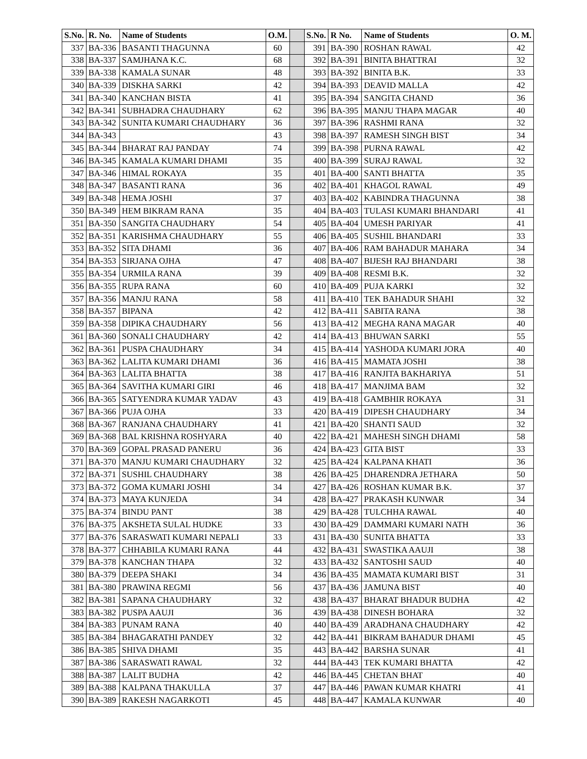| S.No. | R. No. | Name of Students | O.M. | | S.No. | R No. | Name of Students | O. M. |
| --- | --- | --- | --- | --- | --- | --- | --- | --- |
| 337 | BA-336 | BASANTI THAGUNNA | 60 | | 391 | BA-390 | ROSHAN RAWAL | 42 |
| 338 | BA-337 | SAMJHANA K.C. | 68 | | 392 | BA-391 | BINITA BHATTRAI | 32 |
| 339 | BA-338 | KAMALA SUNAR | 48 | | 393 | BA-392 | BINITA B.K. | 33 |
| 340 | BA-339 | DISKHA SARKI | 42 | | 394 | BA-393 | DEAVID MALLA | 42 |
| 341 | BA-340 | KANCHAN BISTA | 41 | | 395 | BA-394 | SANGITA CHAND | 36 |
| 342 | BA-341 | SUBHADRA CHAUDHARY | 62 | | 396 | BA-395 | MANJU THAPA MAGAR | 40 |
| 343 | BA-342 | SUNITA KUMARI CHAUDHARY | 36 | | 397 | BA-396 | RASHMI RANA | 32 |
| 344 | BA-343 | | 43 | | 398 | BA-397 | RAMESH SINGH BIST | 34 |
| 345 | BA-344 | BHARAT RAJ PANDAY | 74 | | 399 | BA-398 | PURNA RAWAL | 42 |
| 346 | BA-345 | KAMALA KUMARI DHAMI | 35 | | 400 | BA-399 | SURAJ RAWAL | 32 |
| 347 | BA-346 | HIMAL ROKAYA | 35 | | 401 | BA-400 | SANTI BHATTA | 35 |
| 348 | BA-347 | BASANTI RANA | 36 | | 402 | BA-401 | KHAGOL RAWAL | 49 |
| 349 | BA-348 | HEMA JOSHI | 37 | | 403 | BA-402 | KABINDRA THAGUNNA | 38 |
| 350 | BA-349 | HEM BIKRAM RANA | 35 | | 404 | BA-403 | TULASI KUMARI BHANDARI | 41 |
| 351 | BA-350 | SANGITA CHAUDHARY | 54 | | 405 | BA-404 | UMESH PARIYAR | 41 |
| 352 | BA-351 | KARISHMA CHAUDHARY | 55 | | 406 | BA-405 | SUSHIL BHANDARI | 33 |
| 353 | BA-352 | SITA DHAMI | 36 | | 407 | BA-406 | RAM BAHADUR MAHARA | 34 |
| 354 | BA-353 | SIRJANA OJHA | 47 | | 408 | BA-407 | BIJESH RAJ BHANDARI | 38 |
| 355 | BA-354 | URMILA RANA | 39 | | 409 | BA-408 | RESMI B.K. | 32 |
| 356 | BA-355 | RUPA RANA | 60 | | 410 | BA-409 | PUJA KARKI | 32 |
| 357 | BA-356 | MANJU RANA | 58 | | 411 | BA-410 | TEK BAHADUR SHAHI | 32 |
| 358 | BA-357 | BIPANA | 42 | | 412 | BA-411 | SABITA RANA | 38 |
| 359 | BA-358 | DIPIKA CHAUDHARY | 56 | | 413 | BA-412 | MEGHA RANA MAGAR | 40 |
| 361 | BA-360 | SONALI CHAUDHARY | 42 | | 414 | BA-413 | BHUWAN SARKI | 55 |
| 362 | BA-361 | PUSPA CHAUDHARY | 34 | | 415 | BA-414 | YASHODA KUMARI JORA | 40 |
| 363 | BA-362 | LALITA KUMARI DHAMI | 36 | | 416 | BA-415 | MAMATA JOSHI | 38 |
| 364 | BA-363 | LALITA BHATTA | 38 | | 417 | BA-416 | RANJITA BAKHARIYA | 51 |
| 365 | BA-364 | SAVITHA KUMARI GIRI | 46 | | 418 | BA-417 | MANJIMA BAM | 32 |
| 366 | BA-365 | SATYENDRA KUMAR YADAV | 43 | | 419 | BA-418 | GAMBHIR ROKAYA | 31 |
| 367 | BA-366 | PUJA OJHA | 33 | | 420 | BA-419 | DIPESH CHAUDHARY | 34 |
| 368 | BA-367 | RANJANA CHAUDHARY | 41 | | 421 | BA-420 | SHANTI SAUD | 32 |
| 369 | BA-368 | BAL KRISHNA ROSHYARA | 40 | | 422 | BA-421 | MAHESH SINGH DHAMI | 58 |
| 370 | BA-369 | GOPAL PRASAD PANERU | 36 | | 424 | BA-423 | GITA BIST | 33 |
| 371 | BA-370 | MANJU KUMARI CHAUDHARY | 32 | | 425 | BA-424 | KALPANA KHATI | 36 |
| 372 | BA-371 | SUSHIL CHAUDHARY | 38 | | 426 | BA-425 | DHARENDRA JETHARA | 50 |
| 373 | BA-372 | GOMA KUMARI JOSHI | 34 | | 427 | BA-426 | ROSHAN KUMAR B.K. | 37 |
| 374 | BA-373 | MAYA KUNJEDA | 34 | | 428 | BA-427 | PRAKASH KUNWAR | 34 |
| 375 | BA-374 | BINDU PANT | 38 | | 429 | BA-428 | TULCHHA RAWAL | 40 |
| 376 | BA-375 | AKSHETA SULAL HUDKE | 33 | | 430 | BA-429 | DAMMARI KUMARI NATH | 36 |
| 377 | BA-376 | SARASWATI KUMARI NEPALI | 33 | | 431 | BA-430 | SUNITA BHATTA | 33 |
| 378 | BA-377 | CHHABILA KUMARI RANA | 44 | | 432 | BA-431 | SWASTIKA AAUJI | 38 |
| 379 | BA-378 | KANCHAN THAPA | 32 | | 433 | BA-432 | SANTOSHI SAUD | 40 |
| 380 | BA-379 | DEEPA SHAKI | 34 | | 436 | BA-435 | MAMATA KUMARI BIST | 31 |
| 381 | BA-380 | PRAWINA REGMI | 56 | | 437 | BA-436 | JAMUNA BIST | 40 |
| 382 | BA-381 | SAPANA CHAUDHARY | 32 | | 438 | BA-437 | BHARAT BHADUR BUDHA | 42 |
| 383 | BA-382 | PUSPA AAUJI | 36 | | 439 | BA-438 | DINESH BOHARA | 32 |
| 384 | BA-383 | PUNAM RANA | 40 | | 440 | BA-439 | ARADHANA CHAUDHARY | 42 |
| 385 | BA-384 | BHAGARATHI PANDEY | 32 | | 442 | BA-441 | BIKRAM BAHADUR DHAMI | 45 |
| 386 | BA-385 | SHIVA DHAMI | 35 | | 443 | BA-442 | BARSHA SUNAR | 41 |
| 387 | BA-386 | SARASWATI RAWAL | 32 | | 444 | BA-443 | TEK KUMARI BHATTA | 42 |
| 388 | BA-387 | LALIT BUDHA | 42 | | 446 | BA-445 | CHETAN BHAT | 40 |
| 389 | BA-388 | KALPANA THAKULLA | 37 | | 447 | BA-446 | PAWAN KUMAR KHATRI | 41 |
| 390 | BA-389 | RAKESH NAGARKOTI | 45 | | 448 | BA-447 | KAMALA KUNWAR | 40 |